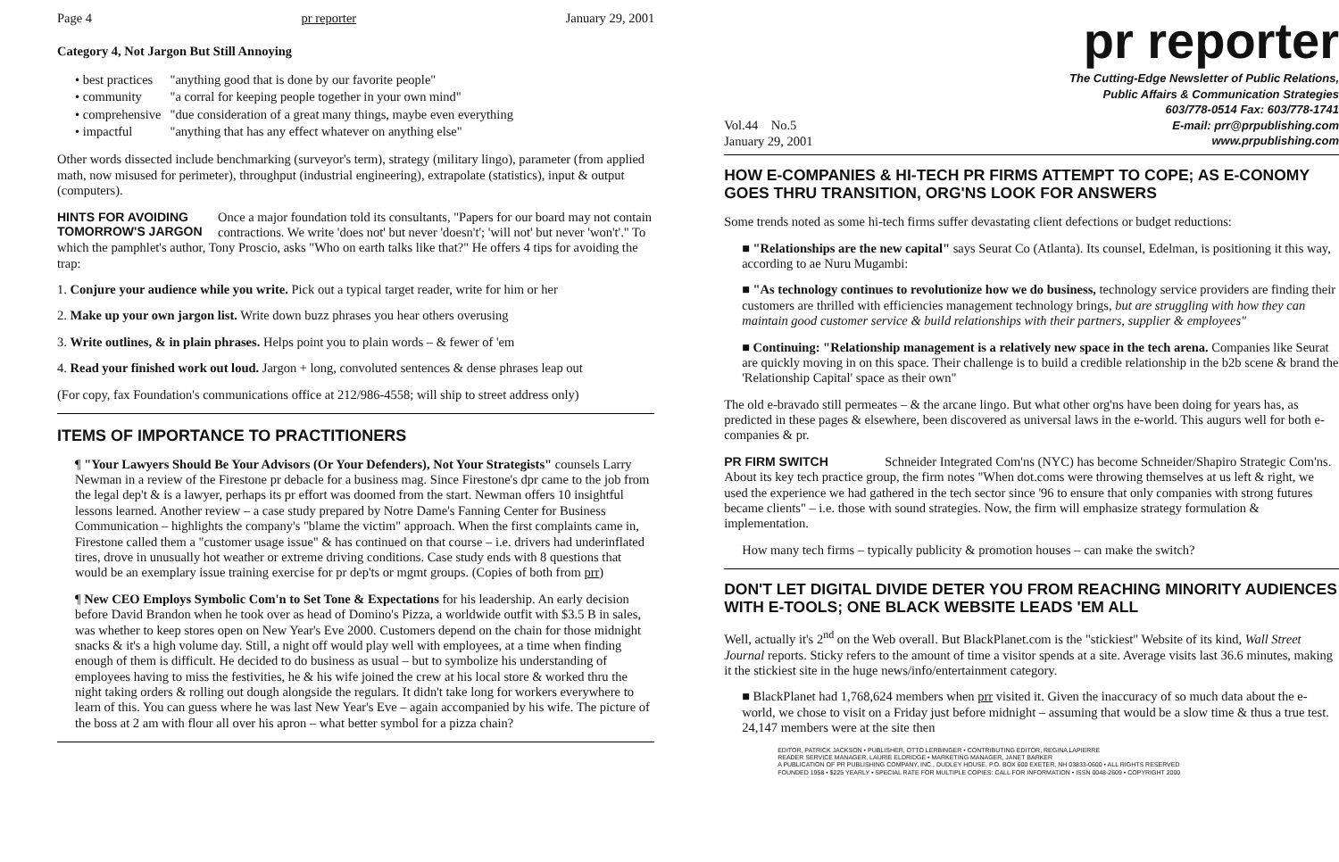Page 4 pr reporter January 29, 2001
Category 4, Not Jargon But Still Annoying
| • best practices | "anything good that is done by our favorite people" |
| • community | "a corral for keeping people together in your own mind" |
| • comprehensive | "due consideration of a great many things, maybe even everything |
| • impactful | "anything that has any effect whatever on anything else" |
Other words dissected include benchmarking (surveyor's term), strategy (military lingo), parameter (from applied math, now misused for perimeter), throughput (industrial engineering), extrapolate (statistics), input & output (computers).
HINTS FOR AVOIDING TOMORROW'S JARGON Once a major foundation told its consultants, "Papers for our board may not contain contractions. We write 'does not' but never 'doesn't'; 'will not' but never 'won't'." To which the pamphlet's author, Tony Proscio, asks "Who on earth talks like that?" He offers 4 tips for avoiding the trap:
1. Conjure your audience while you write. Pick out a typical target reader, write for him or her
2. Make up your own jargon list. Write down buzz phrases you hear others overusing
3. Write outlines, & in plain phrases. Helps point you to plain words – & fewer of 'em
4. Read your finished work out loud. Jargon + long, convoluted sentences & dense phrases leap out
(For copy, fax Foundation's communications office at 212/986-4558; will ship to street address only)
ITEMS OF IMPORTANCE TO PRACTITIONERS
¶ "Your Lawyers Should Be Your Advisors (Or Your Defenders), Not Your Strategists" counsels Larry Newman in a review of the Firestone pr debacle for a business mag. Since Firestone's dpr came to the job from the legal dep't & is a lawyer, perhaps its pr effort was doomed from the start. Newman offers 10 insightful lessons learned. Another review – a case study prepared by Notre Dame's Fanning Center for Business Communication – highlights the company's "blame the victim" approach. When the first complaints came in, Firestone called them a "customer usage issue" & has continued on that course – i.e. drivers had underinflated tires, drove in unusually hot weather or extreme driving conditions. Case study ends with 8 questions that would be an exemplary issue training exercise for pr dep'ts or mgmt groups. (Copies of both from prr)
¶ New CEO Employs Symbolic Com'n to Set Tone & Expectations for his leadership. An early decision before David Brandon when he took over as head of Domino's Pizza, a worldwide outfit with $3.5 B in sales, was whether to keep stores open on New Year's Eve 2000. Customers depend on the chain for those midnight snacks & it's a high volume day. Still, a night off would play well with employees, at a time when finding enough of them is difficult. He decided to do business as usual – but to symbolize his understanding of employees having to miss the festivities, he & his wife joined the crew at his local store & worked thru the night taking orders & rolling out dough alongside the regulars. It didn't take long for workers everywhere to learn of this. You can guess where he was last New Year's Eve – again accompanied by his wife. The picture of the boss at 2 am with flour all over his apron – what better symbol for a pizza chain?
pr reporter
Vol.44 No.5
January 29, 2001
The Cutting-Edge Newsletter of Public Relations,
Public Affairs & Communication Strategies
603/778-0514 Fax: 603/778-1741
E-mail: prr@prpublishing.com
www.prpublishing.com
HOW E-COMPANIES & HI-TECH PR FIRMS ATTEMPT TO COPE; AS E-CONOMY GOES THRU TRANSITION, ORG'NS LOOK FOR ANSWERS
Some trends noted as some hi-tech firms suffer devastating client defections or budget reductions:
■ "Relationships are the new capital" says Seurat Co (Atlanta). Its counsel, Edelman, is positioning it this way, according to ae Nuru Mugambi:
■ "As technology continues to revolutionize how we do business, technology service providers are finding their customers are thrilled with efficiencies management technology brings, but are struggling with how they can maintain good customer service & build relationships with their partners, supplier & employees"
■ Continuing: "Relationship management is a relatively new space in the tech arena. Companies like Seurat are quickly moving in on this space. Their challenge is to build a credible relationship in the b2b scene & brand the 'Relationship Capital' space as their own"
The old e-bravado still permeates – & the arcane lingo. But what other org'ns have been doing for years has, as predicted in these pages & elsewhere, been discovered as universal laws in the e-world. This augurs well for both e-companies & pr.
PR FIRM SWITCH Schneider Integrated Com'ns (NYC) has become Schneider/Shapiro Strategic Com'ns. About its key tech practice group, the firm notes "When dot.coms were throwing themselves at us left & right, we used the experience we had gathered in the tech sector since '96 to ensure that only companies with strong futures became clients" – i.e. those with sound strategies. Now, the firm will emphasize strategy formulation & implementation.
How many tech firms – typically publicity & promotion houses – can make the switch?
DON'T LET DIGITAL DIVIDE DETER YOU FROM REACHING MINORITY AUDIENCES WITH E-TOOLS; ONE BLACK WEBSITE LEADS 'EM ALL
Well, actually it's 2<sup>nd</sup> on the Web overall. But BlackPlanet.com is the "stickiest" Website of its kind, Wall Street Journal reports. Sticky refers to the amount of time a visitor spends at a site. Average visits last 36.6 minutes, making it the stickiest site in the huge news/info/entertainment category.
■ BlackPlanet had 1,768,624 members when prr visited it. Given the inaccuracy of so much data about the e-world, we chose to visit on a Friday just before midnight – assuming that would be a slow time & thus a true test. 24,147 members were at the site then
EDITOR, PATRICK JACKSON • PUBLISHER, OTTO LERBINGER • CONTRIBUTING EDITOR, REGINA LAPIERRE
READER SERVICE MANAGER, LAURIE ELDRIDGE • MARKETING MANAGER, JANET BARKER
A PUBLICATION OF PR PUBLISHING COMPANY, INC., DUDLEY HOUSE, P.O. BOX 600 EXETER, NH 03833-0600 • ALL RIGHTS RESERVED
FOUNDED 1958 • $225 YEARLY • SPECIAL RATE FOR MULTIPLE COPIES: CALL FOR INFORMATION • ISSN 0048-2609 • COPYRIGHT 2000